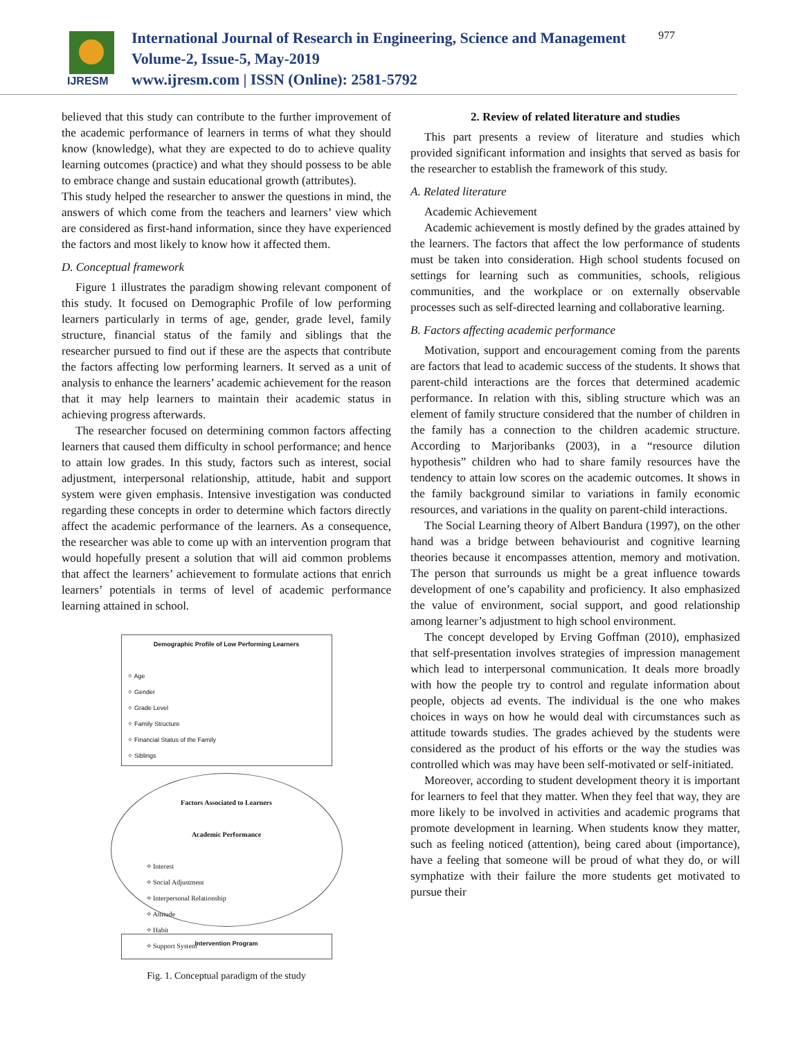IJRESM
International Journal of Research in Engineering, Science and Management
Volume-2, Issue-5, May-2019
www.ijresm.com | ISSN (Online): 2581-5792
977
believed that this study can contribute to the further improvement of the academic performance of learners in terms of what they should know (knowledge), what they are expected to do to achieve quality learning outcomes (practice) and what they should possess to be able to embrace change and sustain educational growth (attributes).
This study helped the researcher to answer the questions in mind, the answers of which come from the teachers and learners’ view which are considered as first-hand information, since they have experienced the factors and most likely to know how it affected them.
D. Conceptual framework
Figure 1 illustrates the paradigm showing relevant component of this study. It focused on Demographic Profile of low performing learners particularly in terms of age, gender, grade level, family structure, financial status of the family and siblings that the researcher pursued to find out if these are the aspects that contribute the factors affecting low performing learners. It served as a unit of analysis to enhance the learners’ academic achievement for the reason that it may help learners to maintain their academic status in achieving progress afterwards.
The researcher focused on determining common factors affecting learners that caused them difficulty in school performance; and hence to attain low grades. In this study, factors such as interest, social adjustment, interpersonal relationship, attitude, habit and support system were given emphasis. Intensive investigation was conducted regarding these concepts in order to determine which factors directly affect the academic performance of the learners. As a consequence, the researcher was able to come up with an intervention program that would hopefully present a solution that will aid common problems that affect the learners’ achievement to formulate actions that enrich learners’ potentials in terms of level of academic performance learning attained in school.
Demographic Profile of Low Performing Learners
✧ Age
✧ Gender
✧ Grade Level
✧ Family Structure
✧ Financial Status of the Family
✧ Siblings
Factors Associated to Learners
Academic Performance
✧ Interest
✧ Social Adjustment
✧ Interpersonal Relationship
✧ Attitude
✧ Habit
✧ Support System
Intervention Program
Fig. 1. Conceptual paradigm of the study
2. Review of related literature and studies
This part presents a review of literature and studies which provided significant information and insights that served as basis for the researcher to establish the framework of this study.
A. Related literature
Academic Achievement
Academic achievement is mostly defined by the grades attained by the learners. The factors that affect the low performance of students must be taken into consideration. High school students focused on settings for learning such as communities, schools, religious communities, and the workplace or on externally observable processes such as self-directed learning and collaborative learning.
B. Factors affecting academic performance
Motivation, support and encouragement coming from the parents are factors that lead to academic success of the students. It shows that parent-child interactions are the forces that determined academic performance. In relation with this, sibling structure which was an element of family structure considered that the number of children in the family has a connection to the children academic structure. According to Marjoribanks (2003), in a “resource dilution hypothesis” children who had to share family resources have the tendency to attain low scores on the academic outcomes. It shows in the family background similar to variations in family economic resources, and variations in the quality on parent-child interactions.
The Social Learning theory of Albert Bandura (1997), on the other hand was a bridge between behaviourist and cognitive learning theories because it encompasses attention, memory and motivation. The person that surrounds us might be a great influence towards development of one’s capability and proficiency. It also emphasized the value of environment, social support, and good relationship among learner’s adjustment to high school environment.
The concept developed by Erving Goffman (2010), emphasized that self-presentation involves strategies of impression management which lead to interpersonal communication. It deals more broadly with how the people try to control and regulate information about people, objects ad events. The individual is the one who makes choices in ways on how he would deal with circumstances such as attitude towards studies. The grades achieved by the students were considered as the product of his efforts or the way the studies was controlled which was may have been self-motivated or self-initiated.
Moreover, according to student development theory it is important for learners to feel that they matter. When they feel that way, they are more likely to be involved in activities and academic programs that promote development in learning. When students know they matter, such as feeling noticed (attention), being cared about (importance), have a feeling that someone will be proud of what they do, or will symphatize with their failure the more students get motivated to pursue their